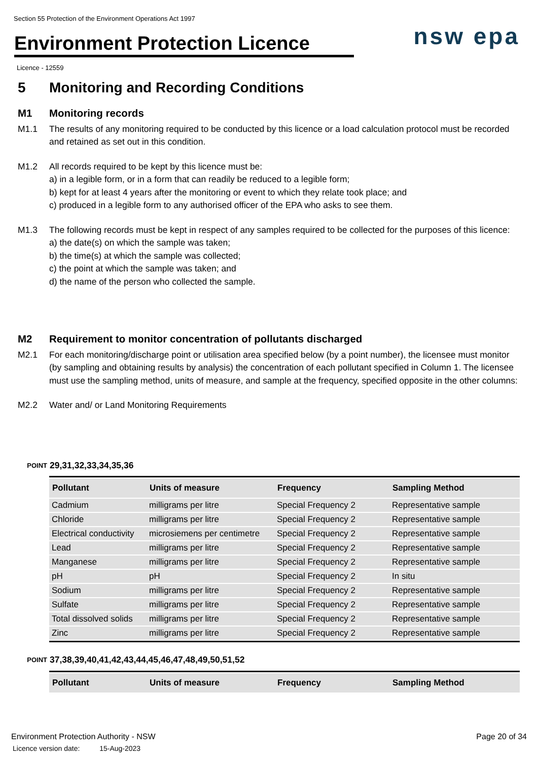Section 55 Protection of the Environment Operations Act 1997
Environment Protection Licence
nsw epa
Licence - 12559
5 Monitoring and Recording Conditions
M1 Monitoring records
M1.1 The results of any monitoring required to be conducted by this licence or a load calculation protocol must be recorded and retained as set out in this condition.
M1.2 All records required to be kept by this licence must be:
a) in a legible form, or in a form that can readily be reduced to a legible form;
b) kept for at least 4 years after the monitoring or event to which they relate took place; and
c) produced in a legible form to any authorised officer of the EPA who asks to see them.
M1.3 The following records must be kept in respect of any samples required to be collected for the purposes of this licence:
a) the date(s) on which the sample was taken;
b) the time(s) at which the sample was collected;
c) the point at which the sample was taken; and
d) the name of the person who collected the sample.
M2 Requirement to monitor concentration of pollutants discharged
M2.1 For each monitoring/discharge point or utilisation area specified below (by a point number), the licensee must monitor (by sampling and obtaining results by analysis) the concentration of each pollutant specified in Column 1. The licensee must use the sampling method, units of measure, and sample at the frequency, specified opposite in the other columns:
M2.2 Water and/ or Land Monitoring Requirements
POINT 29,31,32,33,34,35,36
| Pollutant | Units of measure | Frequency | Sampling Method |
| --- | --- | --- | --- |
| Cadmium | milligrams per litre | Special Frequency 2 | Representative sample |
| Chloride | milligrams per litre | Special Frequency 2 | Representative sample |
| Electrical conductivity | microsiemens per centimetre | Special Frequency 2 | Representative sample |
| Lead | milligrams per litre | Special Frequency 2 | Representative sample |
| Manganese | milligrams per litre | Special Frequency 2 | Representative sample |
| pH | pH | Special Frequency 2 | In situ |
| Sodium | milligrams per litre | Special Frequency 2 | Representative sample |
| Sulfate | milligrams per litre | Special Frequency 2 | Representative sample |
| Total dissolved solids | milligrams per litre | Special Frequency 2 | Representative sample |
| Zinc | milligrams per litre | Special Frequency 2 | Representative sample |
POINT 37,38,39,40,41,42,43,44,45,46,47,48,49,50,51,52
| Pollutant | Units of measure | Frequency | Sampling Method |
| --- | --- | --- | --- |
Environment Protection Authority - NSW
Licence version date: 15-Aug-2023
Page 20 of 34